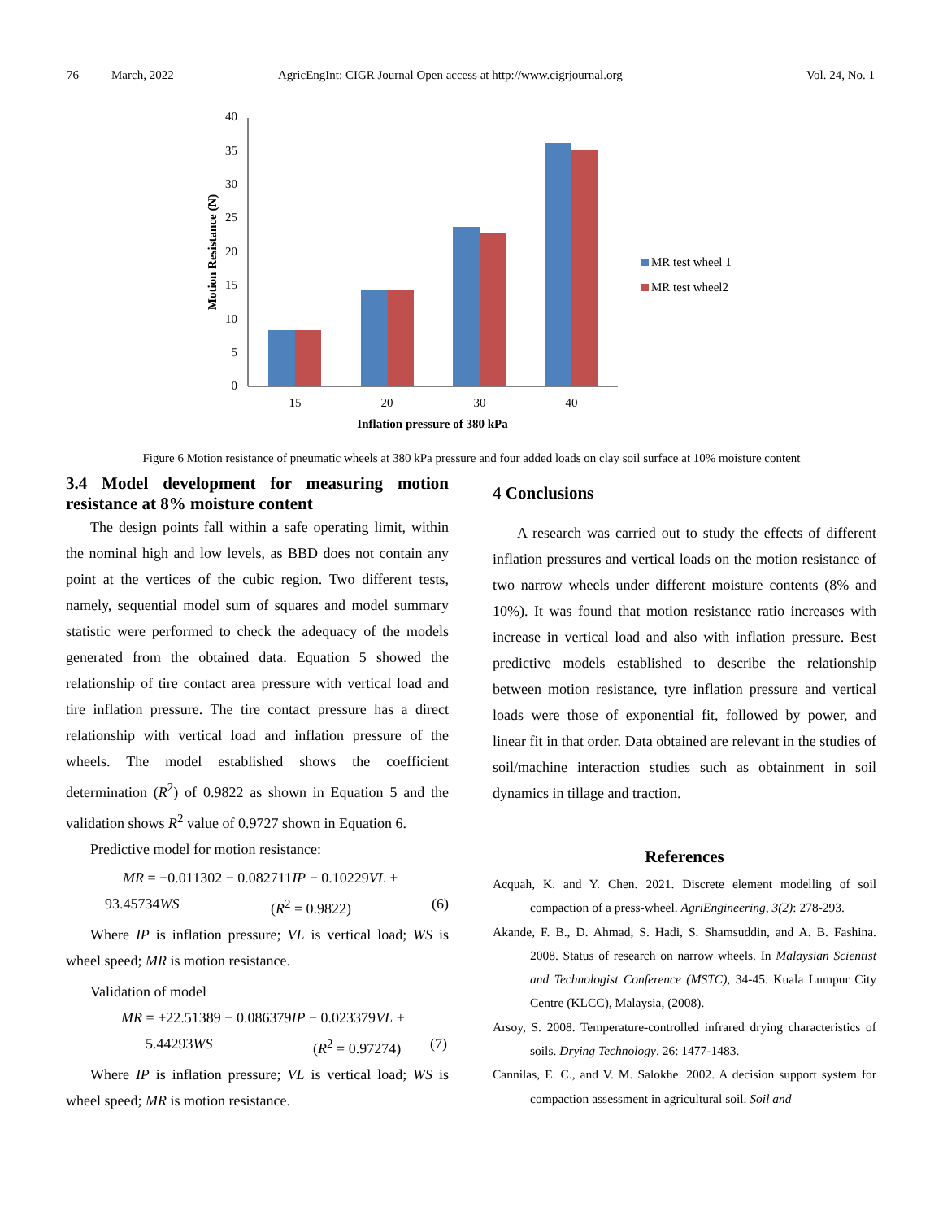76 March, 2022 AgricEngInt: CIGR Journal Open access at http://www.cigrjournal.org Vol. 24, No. 1
0
5
10
15
20
25
30
35
40
15
20
30
40
Inflation pressure of 380 kPa
Motion Resistance (N)
MR test wheel 1
MR test wheel2
Figure 6 Motion resistance of pneumatic wheels at 380 kPa pressure and four added loads on clay soil surface at 10% moisture content
3.4 Model development for measuring motion resistance at 8% moisture content
The design points fall within a safe operating limit, within the nominal high and low levels, as BBD does not contain any point at the vertices of the cubic region. Two different tests, namely, sequential model sum of squares and model summary statistic were performed to check the adequacy of the models generated from the obtained data. Equation 5 showed the relationship of tire contact area pressure with vertical load and tire inflation pressure. The tire contact pressure has a direct relationship with vertical load and inflation pressure of the wheels. The model established shows the coefficient determination (R<sup>2</sup>) of 0.9822 as shown in Equation 5 and the validation shows R<sup>2</sup> value of 0.9727 shown in Equation 6.
Predictive model for motion resistance:
MR = −0.011302 − 0.082711IP − 0.10229VL +
93.45734WS (R<sup>2</sup> = 0.9822) (6)
Where IP is inflation pressure; VL is vertical load; WS is wheel speed; MR is motion resistance.
Validation of model
MR = +22.51389 − 0.086379IP − 0.023379VL +
5.44293WS (R<sup>2</sup> = 0.97274) (7)
Where IP is inflation pressure; VL is vertical load; WS is wheel speed; MR is motion resistance.
4 Conclusions
A research was carried out to study the effects of different inflation pressures and vertical loads on the motion resistance of two narrow wheels under different moisture contents (8% and 10%). It was found that motion resistance ratio increases with increase in vertical load and also with inflation pressure. Best predictive models established to describe the relationship between motion resistance, tyre inflation pressure and vertical loads were those of exponential fit, followed by power, and linear fit in that order. Data obtained are relevant in the studies of soil/machine interaction studies such as obtainment in soil dynamics in tillage and traction.
References
Acquah, K. and Y. Chen. 2021. Discrete element modelling of soil compaction of a press-wheel. AgriEngineering, 3(2): 278-293.
Akande, F. B., D. Ahmad, S. Hadi, S. Shamsuddin, and A. B. Fashina. 2008. Status of research on narrow wheels. In Malaysian Scientist and Technologist Conference (MSTC), 34-45. Kuala Lumpur City Centre (KLCC), Malaysia, (2008).
Arsoy, S. 2008. Temperature-controlled infrared drying characteristics of soils. Drying Technology. 26: 1477-1483.
Cannilas, E. C., and V. M. Salokhe. 2002. A decision support system for compaction assessment in agricultural soil. Soil and